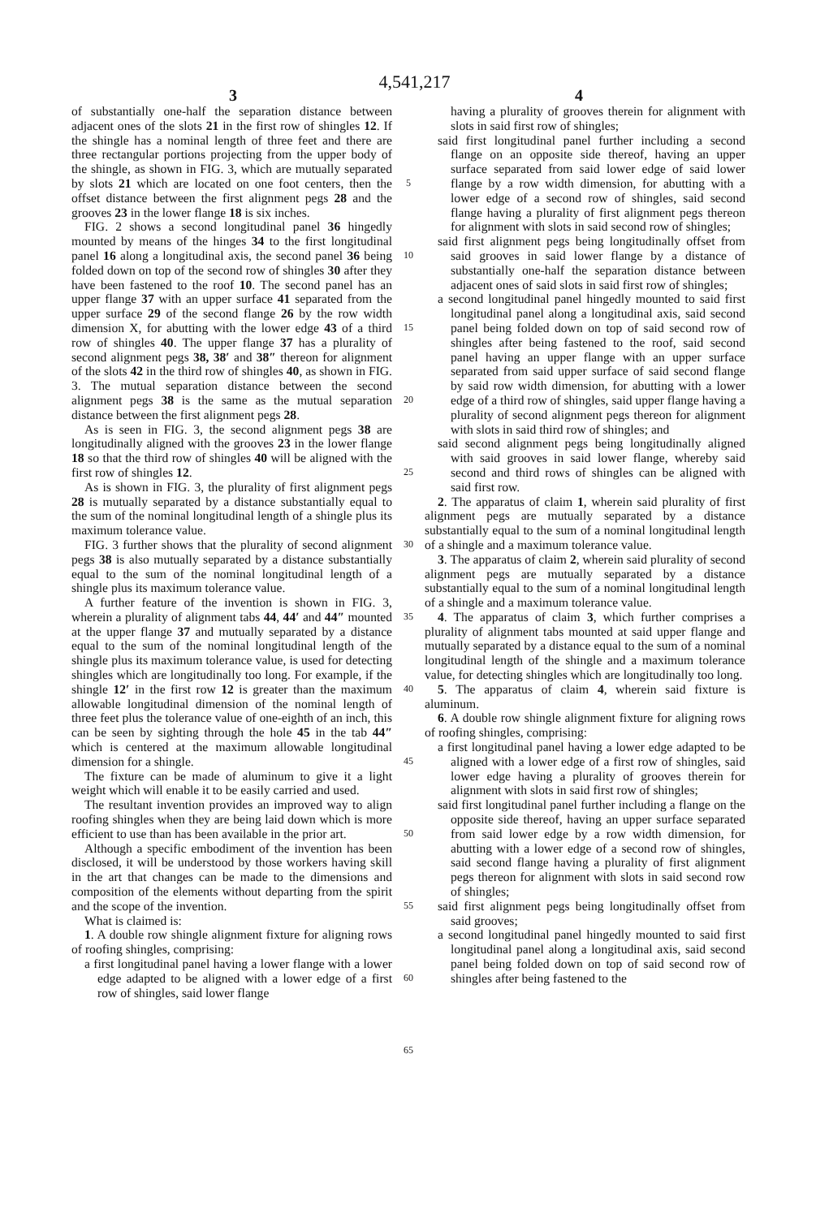4,541,217
3 4
of substantially one-half the separation distance between adjacent ones of the slots 21 in the first row of shingles 12. If the shingle has a nominal length of three feet and there are three rectangular portions projecting from the upper body of the shingle, as shown in FIG. 3, which are mutually separated by slots 21 which are located on one foot centers, then the offset distance between the first alignment pegs 28 and the grooves 23 in the lower flange 18 is six inches.
FIG. 2 shows a second longitudinal panel 36 hingedly mounted by means of the hinges 34 to the first longitudinal panel 16 along a longitudinal axis, the second panel 36 being folded down on top of the second row of shingles 30 after they have been fastened to the roof 10. The second panel has an upper flange 37 with an upper surface 41 separated from the upper surface 29 of the second flange 26 by the row width dimension X, for abutting with the lower edge 43 of a third row of shingles 40. The upper flange 37 has a plurality of second alignment pegs 38, 38′ and 38″ thereon for alignment of the slots 42 in the third row of shingles 40, as shown in FIG. 3. The mutual separation distance between the second alignment pegs 38 is the same as the mutual separation distance between the first alignment pegs 28.
As is seen in FIG. 3, the second alignment pegs 38 are longitudinally aligned with the grooves 23 in the lower flange 18 so that the third row of shingles 40 will be aligned with the first row of shingles 12.
As is shown in FIG. 3, the plurality of first alignment pegs 28 is mutually separated by a distance substantially equal to the sum of the nominal longitudinal length of a shingle plus its maximum tolerance value.
FIG. 3 further shows that the plurality of second alignment pegs 38 is also mutually separated by a distance substantially equal to the sum of the nominal longitudinal length of a shingle plus its maximum tolerance value.
A further feature of the invention is shown in FIG. 3, wherein a plurality of alignment tabs 44, 44′ and 44″ mounted at the upper flange 37 and mutually separated by a distance equal to the sum of the nominal longitudinal length of the shingle plus its maximum tolerance value, is used for detecting shingles which are longitudinally too long. For example, if the shingle 12′ in the first row 12 is greater than the maximum allowable longitudinal dimension of the nominal length of three feet plus the tolerance value of one-eighth of an inch, this can be seen by sighting through the hole 45 in the tab 44″ which is centered at the maximum allowable longitudinal dimension for a shingle.
The fixture can be made of aluminum to give it a light weight which will enable it to be easily carried and used.
The resultant invention provides an improved way to align roofing shingles when they are being laid down which is more efficient to use than has been available in the prior art.
Although a specific embodiment of the invention has been disclosed, it will be understood by those workers having skill in the art that changes can be made to the dimensions and composition of the elements without departing from the spirit and the scope of the invention.
What is claimed is:
1. A double row shingle alignment fixture for aligning rows of roofing shingles, comprising:
a first longitudinal panel having a lower flange with a lower edge adapted to be aligned with a lower edge of a first row of shingles, said lower flange
5
10
15
20
25
30
35
40
45
50
55
60
65
having a plurality of grooves therein for alignment with slots in said first row of shingles;
said first longitudinal panel further including a second flange on an opposite side thereof, having an upper surface separated from said lower edge of said lower flange by a row width dimension, for abutting with a lower edge of a second row of shingles, said second flange having a plurality of first alignment pegs thereon for alignment with slots in said second row of shingles;
said first alignment pegs being longitudinally offset from said grooves in said lower flange by a distance of substantially one-half the separation distance between adjacent ones of said slots in said first row of shingles;
a second longitudinal panel hingedly mounted to said first longitudinal panel along a longitudinal axis, said second panel being folded down on top of said second row of shingles after being fastened to the roof, said second panel having an upper flange with an upper surface separated from said upper surface of said second flange by said row width dimension, for abutting with a lower edge of a third row of shingles, said upper flange having a plurality of second alignment pegs thereon for alignment with slots in said third row of shingles; and
said second alignment pegs being longitudinally aligned with said grooves in said lower flange, whereby said second and third rows of shingles can be aligned with said first row.
2. The apparatus of claim 1, wherein said plurality of first alignment pegs are mutually separated by a distance substantially equal to the sum of a nominal longitudinal length of a shingle and a maximum tolerance value.
3. The apparatus of claim 2, wherein said plurality of second alignment pegs are mutually separated by a distance substantially equal to the sum of a nominal longitudinal length of a shingle and a maximum tolerance value.
4. The apparatus of claim 3, which further comprises a plurality of alignment tabs mounted at said upper flange and mutually separated by a distance equal to the sum of a nominal longitudinal length of the shingle and a maximum tolerance value, for detecting shingles which are longitudinally too long.
5. The apparatus of claim 4, wherein said fixture is aluminum.
6. A double row shingle alignment fixture for aligning rows of roofing shingles, comprising:
a first longitudinal panel having a lower edge adapted to be aligned with a lower edge of a first row of shingles, said lower edge having a plurality of grooves therein for alignment with slots in said first row of shingles;
said first longitudinal panel further including a flange on the opposite side thereof, having an upper surface separated from said lower edge by a row width dimension, for abutting with a lower edge of a second row of shingles, said second flange having a plurality of first alignment pegs thereon for alignment with slots in said second row of shingles;
said first alignment pegs being longitudinally offset from said grooves;
a second longitudinal panel hingedly mounted to said first longitudinal panel along a longitudinal axis, said second panel being folded down on top of said second row of shingles after being fastened to the